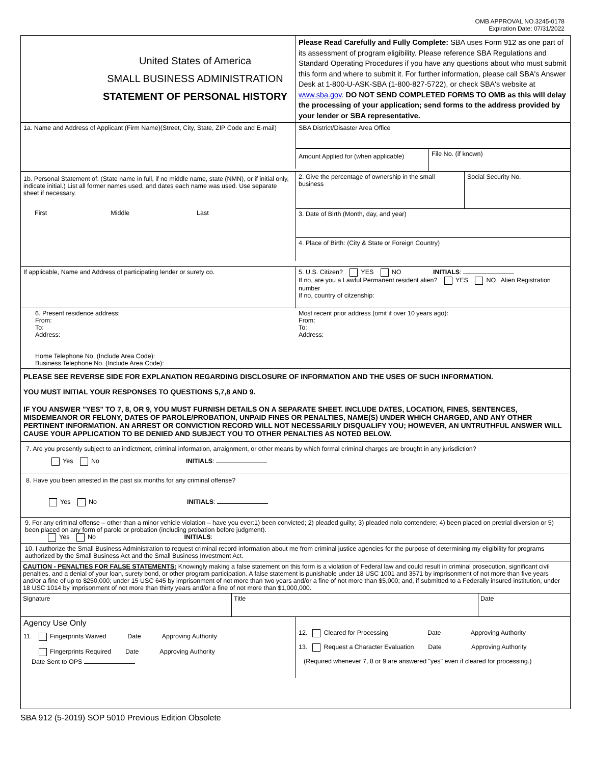OMB APPROVAL NO.3245-0178
Expiration Date: 07/31/2022
United States of America
SMALL BUSINESS ADMINISTRATION
STATEMENT OF PERSONAL HISTORY
Please Read Carefully and Fully Complete: SBA uses Form 912 as one part of its assessment of program eligibility. Please reference SBA Regulations and Standard Operating Procedures if you have any questions about who must submit this form and where to submit it. For further information, please call SBA's Answer Desk at 1-800-U-ASK-SBA (1-800-827-5722), or check SBA's website at www.sba.gov. DO NOT SEND COMPLETED FORMS TO OMB as this will delay the processing of your application; send forms to the address provided by your lender or SBA representative.
1a. Name and Address of Applicant (Firm Name)(Street, City, State, ZIP Code and E-mail)
SBA District/Disaster Area Office
Amount Applied for (when applicable)
File No. (if known)
1b. Personal Statement of: (State name in full, if no middle name, state (NMN), or if initial only, indicate initial.) List all former names used, and dates each name was used. Use separate sheet if necessary.
First Middle Last
2. Give the percentage of ownership in the small business
Social Security No.
3. Date of Birth (Month, day, and year)
4. Place of Birth: (City & State or Foreign Country)
If applicable, Name and Address of participating lender or surety co.
5. U.S. Citizen? YES NO INITIALS:
If no, are you a Lawful Permanent resident alien? YES NO Alien Registration number
If no, country of citzenship:
6. Present residence address:
From:
To:
Address:
Home Telephone No. (Include Area Code):
Business Telephone No. (Include Area Code):
Most recent prior address (omit if over 10 years ago):
From:
To:
Address:
PLEASE SEE REVERSE SIDE FOR EXPLANATION REGARDING DISCLOSURE OF INFORMATION AND THE USES OF SUCH INFORMATION.
YOU MUST INITIAL YOUR RESPONSES TO QUESTIONS 5,7,8 AND 9.
IF YOU ANSWER "YES" TO 7, 8, OR 9, YOU MUST FURNISH DETAILS ON A SEPARATE SHEET. INCLUDE DATES, LOCATION, FINES, SENTENCES, MISDEMEANOR OR FELONY, DATES OF PAROLE/PROBATION, UNPAID FINES OR PENALTIES, NAME(S) UNDER WHICH CHARGED, AND ANY OTHER PERTINENT INFORMATION. AN ARREST OR CONVICTION RECORD WILL NOT NECESSARILY DISQUALIFY YOU; HOWEVER, AN UNTRUTHFUL ANSWER WILL CAUSE YOUR APPLICATION TO BE DENIED AND SUBJECT YOU TO OTHER PENALTIES AS NOTED BELOW.
7. Are you presently subject to an indictment, criminal information, arraignment, or other means by which formal criminal charges are brought in any jurisdiction?
Yes No INITIALS:
8. Have you been arrested in the past six months for any criminal offense?
Yes No INITIALS:
9. For any criminal offense – other than a minor vehicle violation – have you ever:1) been convicted; 2) pleaded guilty; 3) pleaded nolo contendere; 4) been placed on pretrial diversion or 5) been placed on any form of parole or probation (including probation before judgment).
Yes No INITIALS:
10. I authorize the Small Business Administration to request criminal record information about me from criminal justice agencies for the purpose of determining my eligibility for programs authorized by the Small Business Act and the Small Business Investment Act.
CAUTION - PENALTIES FOR FALSE STATEMENTS: Knowingly making a false statement on this form is a violation of Federal law and could result in criminal prosecution, significant civil penalties, and a denial of your loan, surety bond, or other program participation. A false statement is punishable under 18 USC 1001 and 3571 by imprisonment of not more than five years and/or a fine of up to $250,000; under 15 USC 645 by imprisonment of not more than two years and/or a fine of not more than $5,000; and, if submitted to a Federally insured institution, under 18 USC 1014 by imprisonment of not more than thirty years and/or a fine of not more than $1,000,000.
Signature Title Date
Agency Use Only
11. Fingerprints Waived Date Approving Authority
Fingerprints Required Date Approving Authority
Date Sent to OPS
12. Cleared for Processing Date Approving Authority
13. Request a Character Evaluation Date Approving Authority
(Required whenever 7, 8 or 9 are answered "yes" even if cleared for processing.)
SBA 912 (5-2019) SOP 5010 Previous Edition Obsolete